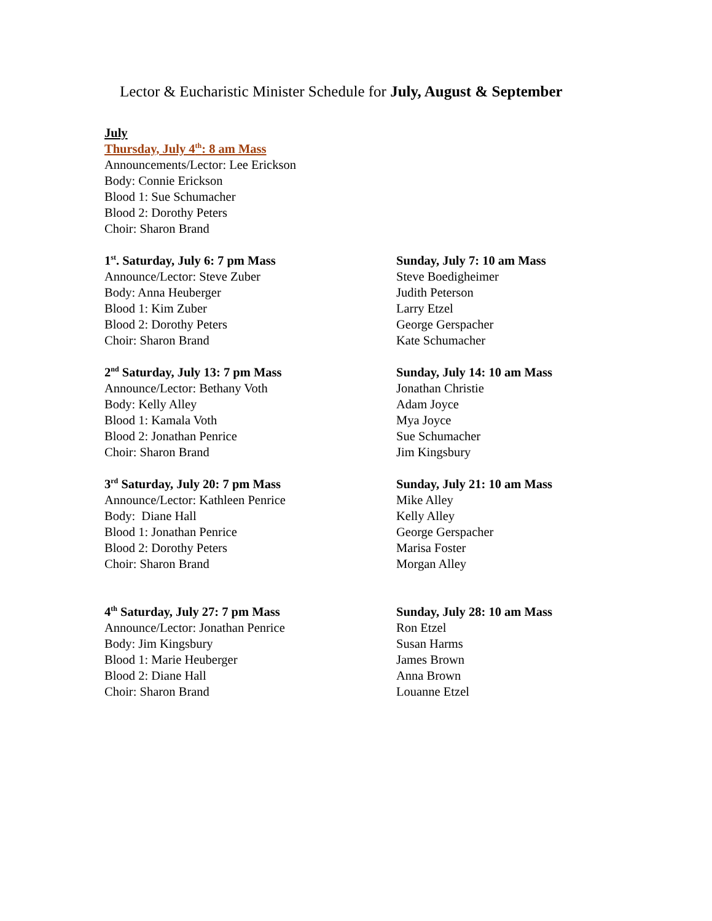Lector & Eucharistic Minister Schedule for July, August & September
July
Thursday, July 4<sup>th</sup>: 8 am Mass
Announcements/Lector: Lee Erickson
Body: Connie Erickson
Blood 1: Sue Schumacher
Blood 2: Dorothy Peters
Choir: Sharon Brand
1<sup>st</sup>. Saturday, July 6: 7 pm Mass
Announce/Lector: Steve Zuber
Body: Anna Heuberger
Blood 1: Kim Zuber
Blood 2: Dorothy Peters
Choir: Sharon Brand
Sunday, July 7: 10 am Mass
Steve Boedigheimer
Judith Peterson
Larry Etzel
George Gerspacher
Kate Schumacher
2<sup>nd</sup> Saturday, July 13: 7 pm Mass
Announce/Lector: Bethany Voth
Body: Kelly Alley
Blood 1: Kamala Voth
Blood 2: Jonathan Penrice
Choir: Sharon Brand
Sunday, July 14: 10 am Mass
Jonathan Christie
Adam Joyce
Mya Joyce
Sue Schumacher
Jim Kingsbury
3<sup>rd</sup> Saturday, July 20: 7 pm Mass
Announce/Lector: Kathleen Penrice
Body: Diane Hall
Blood 1: Jonathan Penrice
Blood 2: Dorothy Peters
Choir: Sharon Brand
Sunday, July 21: 10 am Mass
Mike Alley
Kelly Alley
George Gerspacher
Marisa Foster
Morgan Alley
4<sup>th</sup> Saturday, July 27: 7 pm Mass
Announce/Lector: Jonathan Penrice
Body: Jim Kingsbury
Blood 1: Marie Heuberger
Blood 2: Diane Hall
Choir: Sharon Brand
Sunday, July 28: 10 am Mass
Ron Etzel
Susan Harms
James Brown
Anna Brown
Louanne Etzel